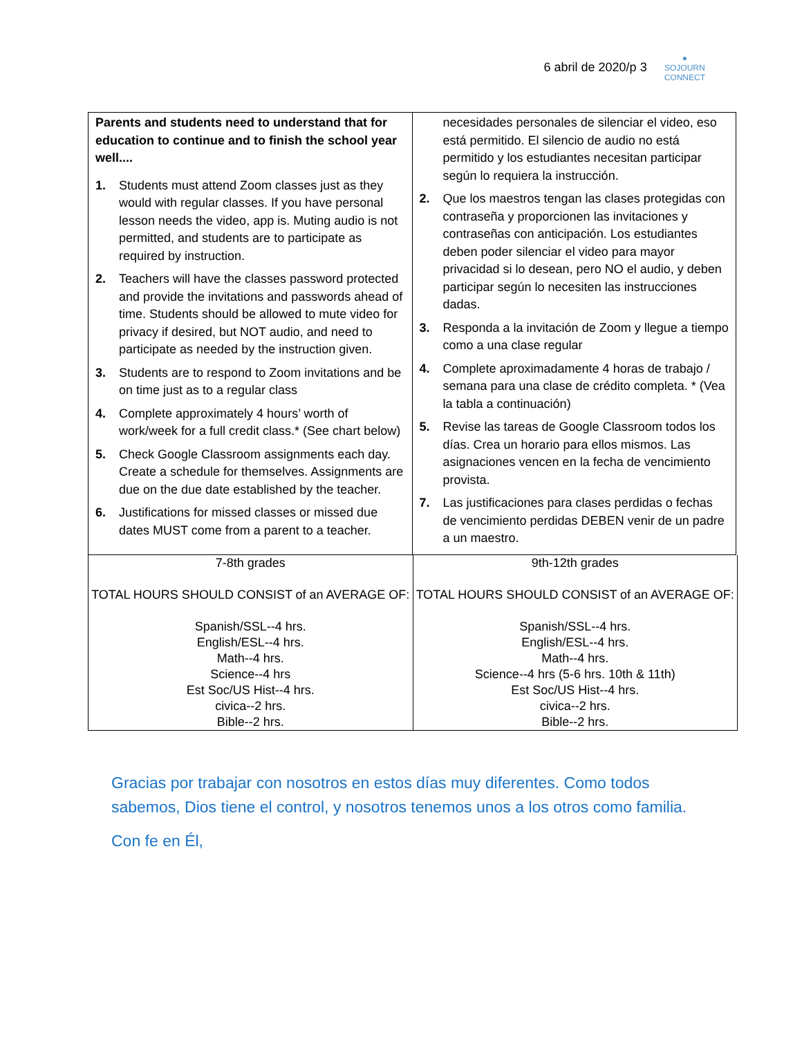6 abril de 2020/p 3
●
SOJOURN
CONNECT
| Parents and students need to understand that for education to continue and to finish the school year well.... 1. Students must attend Zoom classes just as they would with regular classes. If you have personal lesson needs the video, app is. Muting audio is not permitted, and students are to participate as required by instruction. 2. Teachers will have the classes password protected and provide the invitations and passwords ahead of time. Students should be allowed to mute video for privacy if desired, but NOT audio, and need to participate as needed by the instruction given. 3. Students are to respond to Zoom invitations and be on time just as to a regular class 4. Complete approximately 4 hours’ worth of work/week for a full credit class.* (See chart below) 5. Check Google Classroom assignments each day. Create a schedule for themselves. Assignments are due on the due date established by the teacher. 6. Justifications for missed classes or missed due dates MUST come from a parent to a teacher. | necesidades personales de silenciar el video, eso está permitido. El silencio de audio no está permitido y los estudiantes necesitan participar según lo requiera la instrucción. 2. Que los maestros tengan las clases protegidas con contraseña y proporcionen las invitaciones y contraseñas con anticipación. Los estudiantes deben poder silenciar el video para mayor privacidad si lo desean, pero NO el audio, y deben participar según lo necesiten las instrucciones dadas. 3. Responda a la invitación de Zoom y llegue a tiempo como a una clase regular 4. Complete aproximadamente 4 horas de trabajo / semana para una clase de crédito completa. * (Vea la tabla a continuación) 5. Revise las tareas de Google Classroom todos los días. Crea un horario para ellos mismos. Las asignaciones vencen en la fecha de vencimiento provista. 7. Las justificaciones para clases perdidas o fechas de vencimiento perdidas DEBEN venir de un padre a un maestro. |
| 7-8th grades TOTAL HOURS SHOULD CONSIST of an AVERAGE OF: Spanish/SSL--4 hrs. English/ESL--4 hrs. Math--4 hrs. Science--4 hrs Est Soc/US Hist--4 hrs. civica--2 hrs. Bible--2 hrs. | 9th-12th grades TOTAL HOURS SHOULD CONSIST of an AVERAGE OF: Spanish/SSL--4 hrs. English/ESL--4 hrs. Math--4 hrs. Science--4 hrs (5-6 hrs. 10th & 11th) Est Soc/US Hist--4 hrs. civica--2 hrs. Bible--2 hrs. |
Gracias por trabajar con nosotros en estos días muy diferentes. Como todos sabemos, Dios tiene el control, y nosotros tenemos unos a los otros como familia.
Con fe en Él,